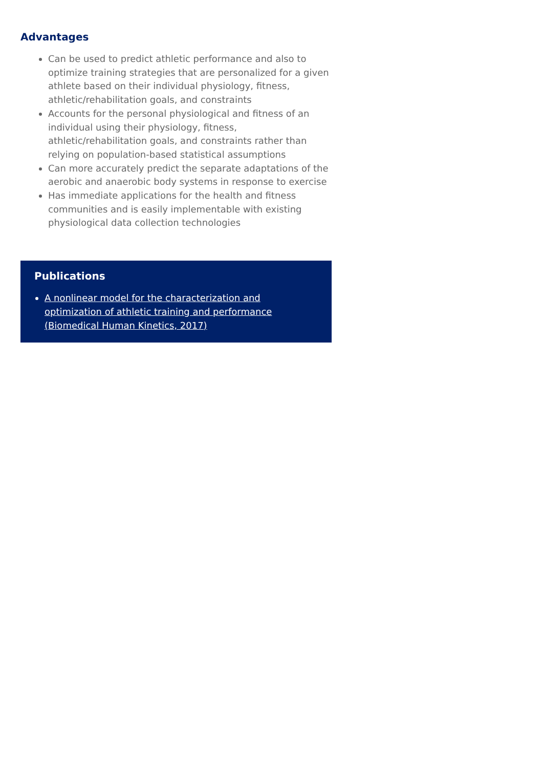Advantages
Can be used to predict athletic performance and also to optimize training strategies that are personalized for a given athlete based on their individual physiology, fitness, athletic/rehabilitation goals, and constraints
Accounts for the personal physiological and fitness of an individual using their physiology, fitness, athletic/rehabilitation goals, and constraints rather than relying on population-based statistical assumptions
Can more accurately predict the separate adaptations of the aerobic and anaerobic body systems in response to exercise
Has immediate applications for the health and fitness communities and is easily implementable with existing physiological data collection technologies
Publications
A nonlinear model for the characterization and optimization of athletic training and performance (Biomedical Human Kinetics, 2017)